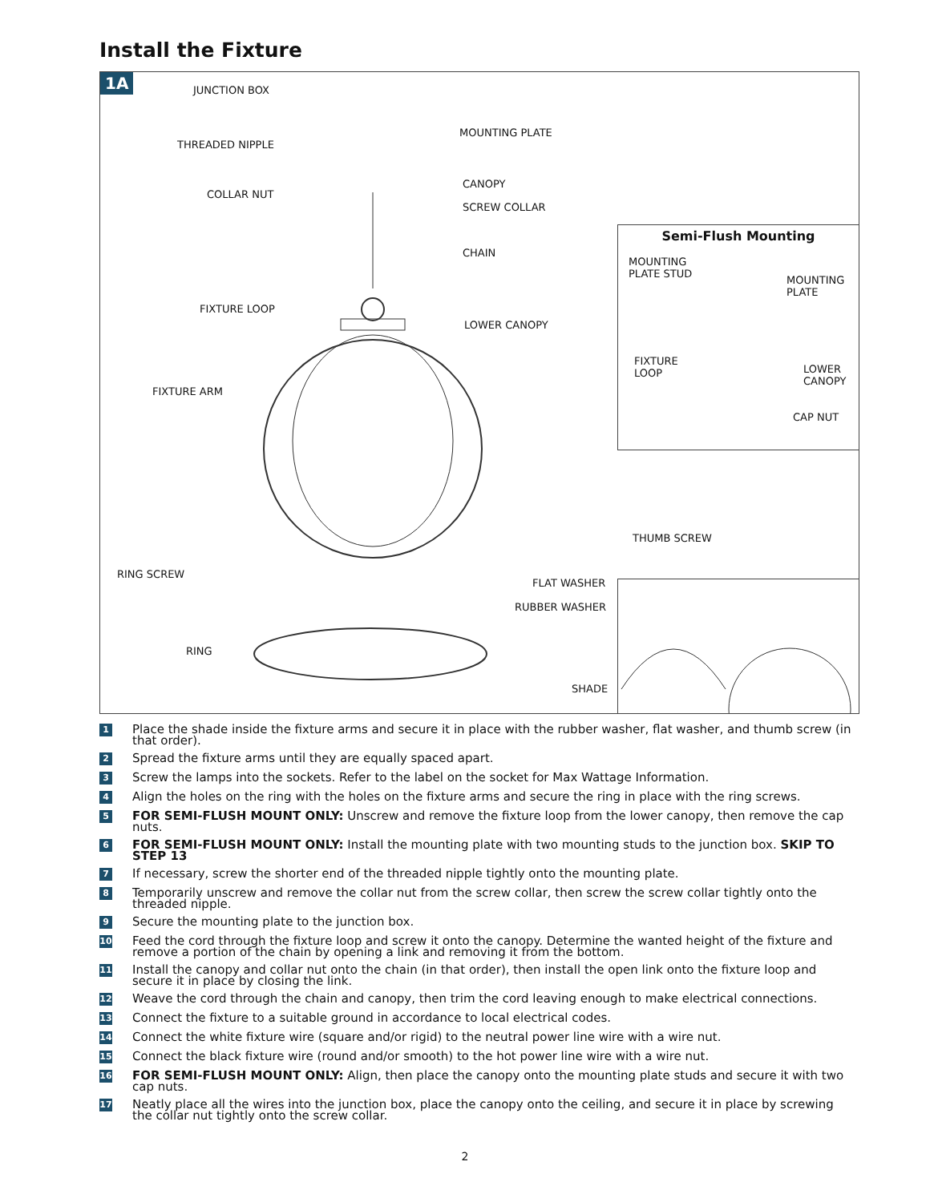Install the Fixture
1A JUNCTION BOX
MOUNTING PLATE
THREADED NIPPLE
CANOPY
COLLAR NUT
SCREW COLLAR
CHAIN
FIXTURE LOOP
LOWER CANOPY
FIXTURE ARM
THUMB SCREW
RING SCREW
FLAT WASHER
RUBBER WASHER
RING
SHADE
Semi-Flush Mounting
MOUNTING
PLATE STUD MOUNTING
PLATE
FIXTURE
LOOP LOWER
CANOPY
CAP NUT
1 Place the shade inside the fixture arms and secure it in place with the rubber washer, flat washer, and thumb screw (in that order).
2 Spread the fixture arms until they are equally spaced apart.
3 Screw the lamps into the sockets. Refer to the label on the socket for Max Wattage Information.
4 Align the holes on the ring with the holes on the fixture arms and secure the ring in place with the ring screws.
5 FOR SEMI-FLUSH MOUNT ONLY: Unscrew and remove the fixture loop from the lower canopy, then remove the cap nuts.
6 FOR SEMI-FLUSH MOUNT ONLY: Install the mounting plate with two mounting studs to the junction box. SKIP TO STEP 13
7 If necessary, screw the shorter end of the threaded nipple tightly onto the mounting plate.
8 Temporarily unscrew and remove the collar nut from the screw collar, then screw the screw collar tightly onto the threaded nipple.
9 Secure the mounting plate to the junction box.
10 Feed the cord through the fixture loop and screw it onto the canopy. Determine the wanted height of the fixture and remove a portion of the chain by opening a link and removing it from the bottom.
11 Install the canopy and collar nut onto the chain (in that order), then install the open link onto the fixture loop and secure it in place by closing the link.
12 Weave the cord through the chain and canopy, then trim the cord leaving enough to make electrical connections.
13 Connect the fixture to a suitable ground in accordance to local electrical codes.
14 Connect the white fixture wire (square and/or rigid) to the neutral power line wire with a wire nut.
15 Connect the black fixture wire (round and/or smooth) to the hot power line wire with a wire nut.
16 FOR SEMI-FLUSH MOUNT ONLY: Align, then place the canopy onto the mounting plate studs and secure it with two cap nuts.
17 Neatly place all the wires into the junction box, place the canopy onto the ceiling, and secure it in place by screwing the collar nut tightly onto the screw collar.
2